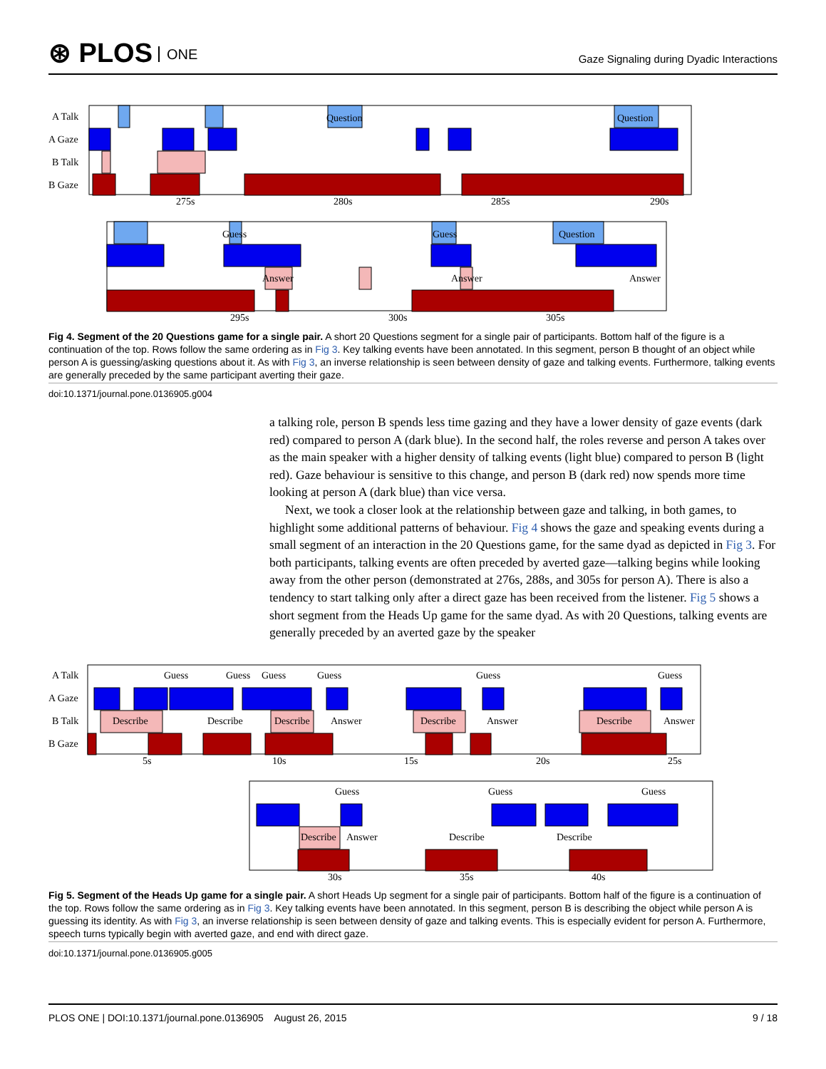⊛ PLOS ONE
Gaze Signaling during Dyadic Interactions
A Talk
A Gaze
B Talk
B Gaze
Question
Question
275s
280s
285s
290s
Guess
Guess
Question
Answer
Answer
Answer
295s
300s
305s
Fig 4. Segment of the 20 Questions game for a single pair. A short 20 Questions segment for a single pair of participants. Bottom half of the figure is a continuation of the top. Rows follow the same ordering as in Fig 3. Key talking events have been annotated. In this segment, person B thought of an object while person A is guessing/asking questions about it. As with Fig 3, an inverse relationship is seen between density of gaze and talking events. Furthermore, talking events are generally preceded by the same participant averting their gaze.
doi:10.1371/journal.pone.0136905.g004
a talking role, person B spends less time gazing and they have a lower density of gaze events (dark red) compared to person A (dark blue). In the second half, the roles reverse and person A takes over as the main speaker with a higher density of talking events (light blue) compared to person B (light red). Gaze behaviour is sensitive to this change, and person B (dark red) now spends more time looking at person A (dark blue) than vice versa.
Next, we took a closer look at the relationship between gaze and talking, in both games, to highlight some additional patterns of behaviour. Fig 4 shows the gaze and speaking events during a small segment of an interaction in the 20 Questions game, for the same dyad as depicted in Fig 3. For both participants, talking events are often preceded by averted gaze—talking begins while looking away from the other person (demonstrated at 276s, 288s, and 305s for person A). There is also a tendency to start talking only after a direct gaze has been received from the listener. Fig 5 shows a short segment from the Heads Up game for the same dyad. As with 20 Questions, talking events are generally preceded by an averted gaze by the speaker
A Talk
A Gaze
B Talk
B Gaze
Guess
Guess
Guess
Guess
Guess
Guess
Describe
Describe
Describe
Answer
Describe
Answer
Describe
Answer
5s
10s
15s
20s
25s
Guess
Guess
Guess
Describe
Answer
Describe
Describe
30s
35s
40s
Fig 5. Segment of the Heads Up game for a single pair. A short Heads Up segment for a single pair of participants. Bottom half of the figure is a continuation of the top. Rows follow the same ordering as in Fig 3. Key talking events have been annotated. In this segment, person B is describing the object while person A is guessing its identity. As with Fig 3, an inverse relationship is seen between density of gaze and talking events. This is especially evident for person A. Furthermore, speech turns typically begin with averted gaze, and end with direct gaze.
doi:10.1371/journal.pone.0136905.g005
PLOS ONE | DOI:10.1371/journal.pone.0136905 August 26, 2015 9 / 18